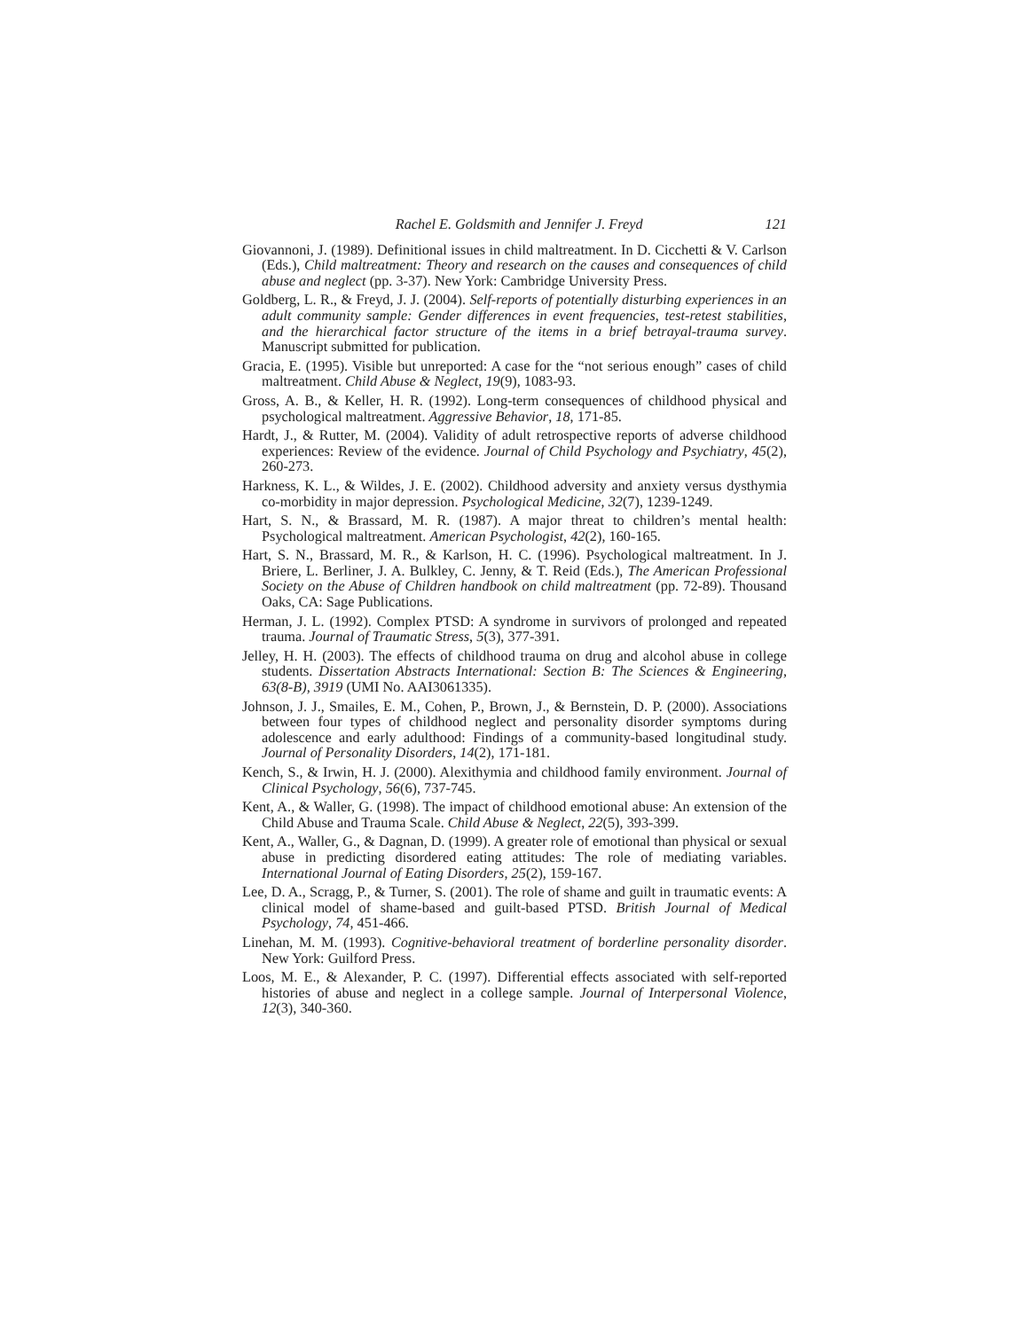Rachel E. Goldsmith and Jennifer J. Freyd 121
Giovannoni, J. (1989). Definitional issues in child maltreatment. In D. Cicchetti & V. Carlson (Eds.), Child maltreatment: Theory and research on the causes and consequences of child abuse and neglect (pp. 3-37). New York: Cambridge University Press.
Goldberg, L. R., & Freyd, J. J. (2004). Self-reports of potentially disturbing experiences in an adult community sample: Gender differences in event frequencies, test-retest stabilities, and the hierarchical factor structure of the items in a brief betrayal-trauma survey. Manuscript submitted for publication.
Gracia, E. (1995). Visible but unreported: A case for the “not serious enough” cases of child maltreatment. Child Abuse & Neglect, 19(9), 1083-93.
Gross, A. B., & Keller, H. R. (1992). Long-term consequences of childhood physical and psychological maltreatment. Aggressive Behavior, 18, 171-85.
Hardt, J., & Rutter, M. (2004). Validity of adult retrospective reports of adverse childhood experiences: Review of the evidence. Journal of Child Psychology and Psychiatry, 45(2), 260-273.
Harkness, K. L., & Wildes, J. E. (2002). Childhood adversity and anxiety versus dysthymia co-morbidity in major depression. Psychological Medicine, 32(7), 1239-1249.
Hart, S. N., & Brassard, M. R. (1987). A major threat to children’s mental health: Psychological maltreatment. American Psychologist, 42(2), 160-165.
Hart, S. N., Brassard, M. R., & Karlson, H. C. (1996). Psychological maltreatment. In J. Briere, L. Berliner, J. A. Bulkley, C. Jenny, & T. Reid (Eds.), The American Professional Society on the Abuse of Children handbook on child maltreatment (pp. 72-89). Thousand Oaks, CA: Sage Publications.
Herman, J. L. (1992). Complex PTSD: A syndrome in survivors of prolonged and repeated trauma. Journal of Traumatic Stress, 5(3), 377-391.
Jelley, H. H. (2003). The effects of childhood trauma on drug and alcohol abuse in college students. Dissertation Abstracts International: Section B: The Sciences & Engineering, 63(8-B), 3919 (UMI No. AAI3061335).
Johnson, J. J., Smailes, E. M., Cohen, P., Brown, J., & Bernstein, D. P. (2000). Associations between four types of childhood neglect and personality disorder symptoms during adolescence and early adulthood: Findings of a community-based longitudinal study. Journal of Personality Disorders, 14(2), 171-181.
Kench, S., & Irwin, H. J. (2000). Alexithymia and childhood family environment. Journal of Clinical Psychology, 56(6), 737-745.
Kent, A., & Waller, G. (1998). The impact of childhood emotional abuse: An extension of the Child Abuse and Trauma Scale. Child Abuse & Neglect, 22(5), 393-399.
Kent, A., Waller, G., & Dagnan, D. (1999). A greater role of emotional than physical or sexual abuse in predicting disordered eating attitudes: The role of mediating variables. International Journal of Eating Disorders, 25(2), 159-167.
Lee, D. A., Scragg, P., & Turner, S. (2001). The role of shame and guilt in traumatic events: A clinical model of shame-based and guilt-based PTSD. British Journal of Medical Psychology, 74, 451-466.
Linehan, M. M. (1993). Cognitive-behavioral treatment of borderline personality disorder. New York: Guilford Press.
Loos, M. E., & Alexander, P. C. (1997). Differential effects associated with self-reported histories of abuse and neglect in a college sample. Journal of Interpersonal Violence, 12(3), 340-360.